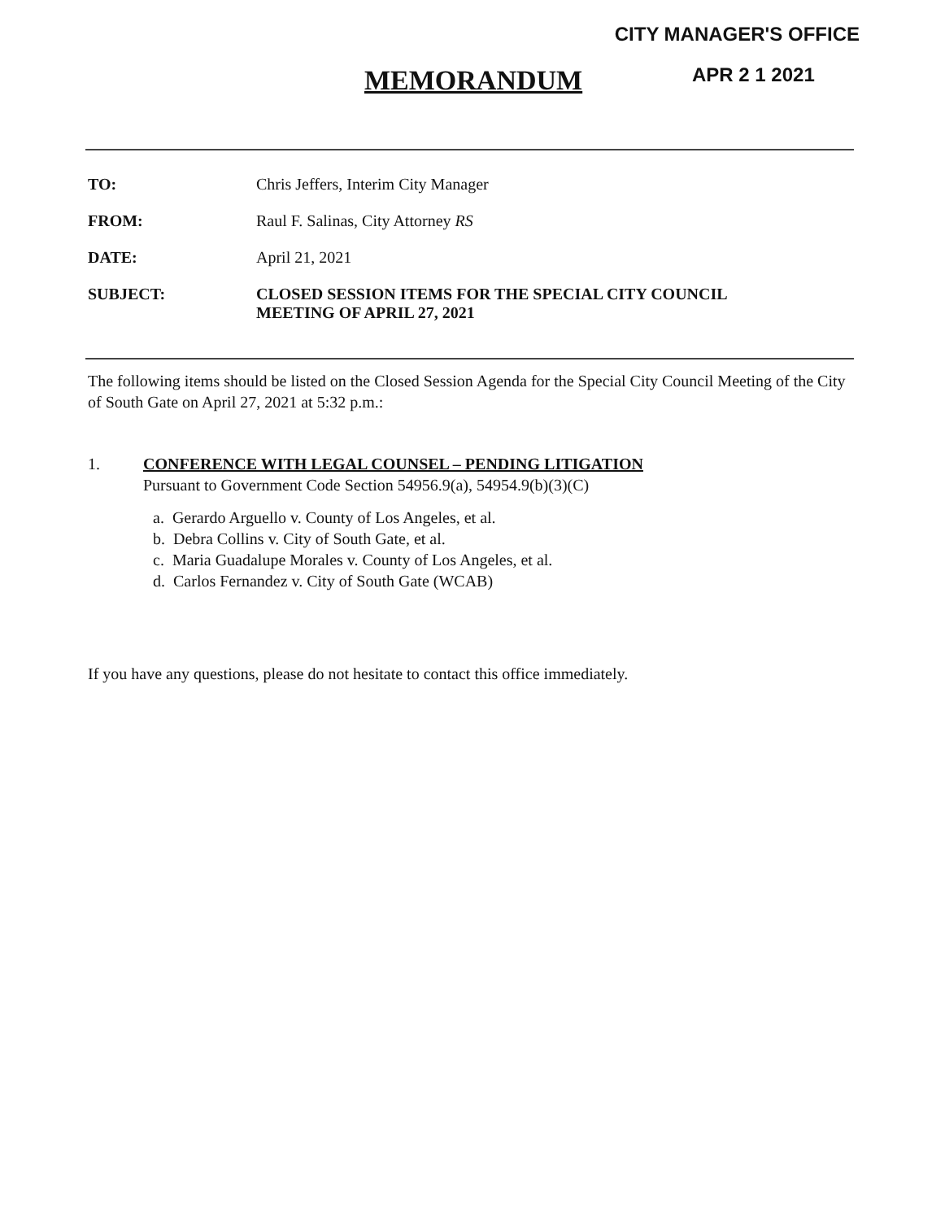CITY MANAGER'S OFFICE
APR 2 1 2021
MEMORANDUM
TO: Chris Jeffers, Interim City Manager
FROM: Raul F. Salinas, City Attorney RS
DATE: April 21, 2021
SUBJECT: CLOSED SESSION ITEMS FOR THE SPECIAL CITY COUNCIL
MEETING OF APRIL 27, 2021
The following items should be listed on the Closed Session Agenda for the Special City Council Meeting of the City of South Gate on April 27, 2021 at 5:32 p.m.:
1. CONFERENCE WITH LEGAL COUNSEL – PENDING LITIGATION
Pursuant to Government Code Section 54956.9(a), 54954.9(b)(3)(C)
a. Gerardo Arguello v. County of Los Angeles, et al.
b. Debra Collins v. City of South Gate, et al.
c. Maria Guadalupe Morales v. County of Los Angeles, et al.
d. Carlos Fernandez v. City of South Gate (WCAB)
If you have any questions, please do not hesitate to contact this office immediately.